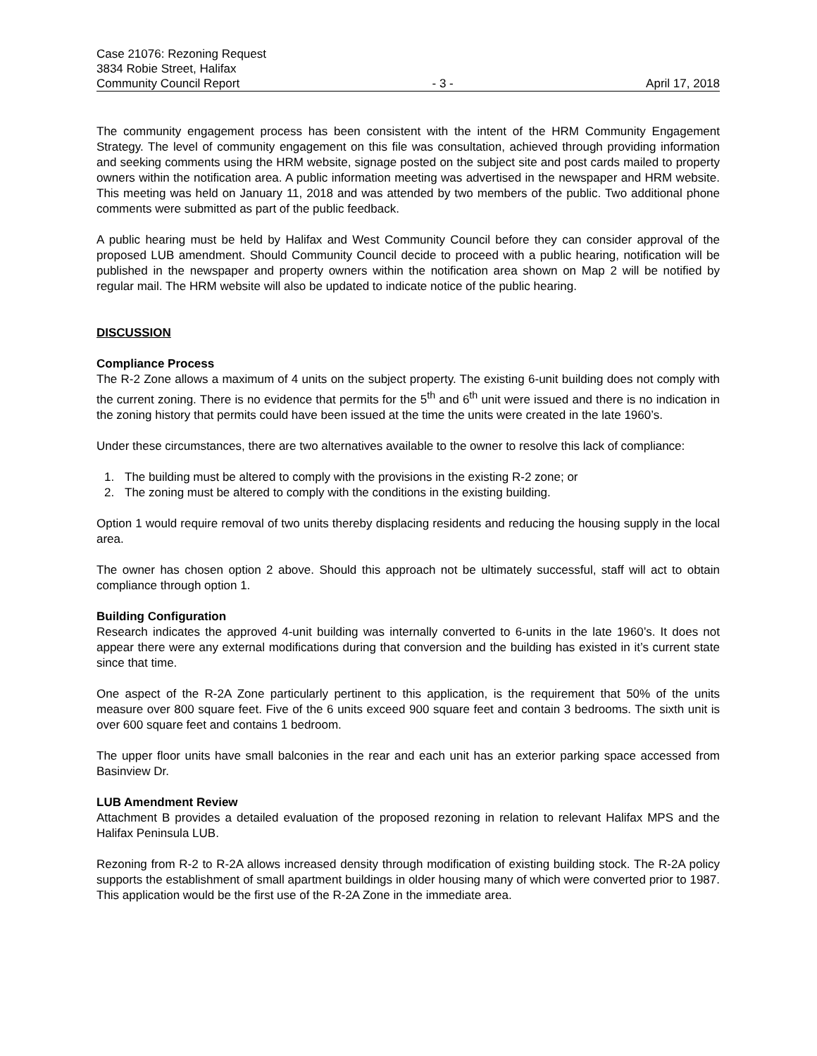Case 21076: Rezoning Request
3834 Robie Street, Halifax
Community Council Report - 3 - April 17, 2018
The community engagement process has been consistent with the intent of the HRM Community Engagement Strategy. The level of community engagement on this file was consultation, achieved through providing information and seeking comments using the HRM website, signage posted on the subject site and post cards mailed to property owners within the notification area. A public information meeting was advertised in the newspaper and HRM website. This meeting was held on January 11, 2018 and was attended by two members of the public. Two additional phone comments were submitted as part of the public feedback.
A public hearing must be held by Halifax and West Community Council before they can consider approval of the proposed LUB amendment. Should Community Council decide to proceed with a public hearing, notification will be published in the newspaper and property owners within the notification area shown on Map 2 will be notified by regular mail. The HRM website will also be updated to indicate notice of the public hearing.
DISCUSSION
Compliance Process
The R-2 Zone allows a maximum of 4 units on the subject property. The existing 6-unit building does not comply with the current zoning. There is no evidence that permits for the 5<sup>th</sup> and 6<sup>th</sup> unit were issued and there is no indication in the zoning history that permits could have been issued at the time the units were created in the late 1960’s.
Under these circumstances, there are two alternatives available to the owner to resolve this lack of compliance:
1. The building must be altered to comply with the provisions in the existing R-2 zone; or
2. The zoning must be altered to comply with the conditions in the existing building.
Option 1 would require removal of two units thereby displacing residents and reducing the housing supply in the local area.
The owner has chosen option 2 above. Should this approach not be ultimately successful, staff will act to obtain compliance through option 1.
Building Configuration
Research indicates the approved 4-unit building was internally converted to 6-units in the late 1960’s. It does not appear there were any external modifications during that conversion and the building has existed in it’s current state since that time.
One aspect of the R-2A Zone particularly pertinent to this application, is the requirement that 50% of the units measure over 800 square feet. Five of the 6 units exceed 900 square feet and contain 3 bedrooms. The sixth unit is over 600 square feet and contains 1 bedroom.
The upper floor units have small balconies in the rear and each unit has an exterior parking space accessed from Basinview Dr.
LUB Amendment Review
Attachment B provides a detailed evaluation of the proposed rezoning in relation to relevant Halifax MPS and the Halifax Peninsula LUB.
Rezoning from R-2 to R-2A allows increased density through modification of existing building stock. The R-2A policy supports the establishment of small apartment buildings in older housing many of which were converted prior to 1987. This application would be the first use of the R-2A Zone in the immediate area.